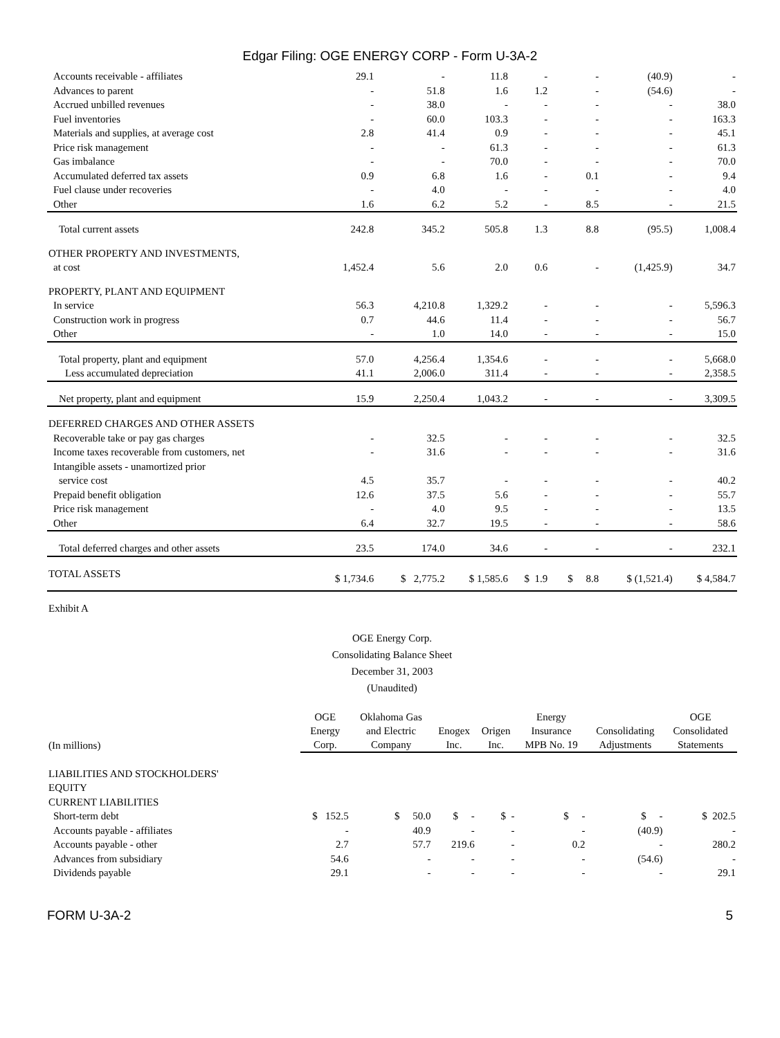Edgar Filing: OGE ENERGY CORP - Form U-3A-2
| Accounts receivable - affiliates | 29.1 | - | 11.8 | - | - | (40.9) | - |
| Advances to parent | - | 51.8 | 1.6 | 1.2 | - | (54.6) | - |
| Accrued unbilled revenues | - | 38.0 | - | - | - | - | 38.0 |
| Fuel inventories | - | 60.0 | 103.3 | - | - | - | 163.3 |
| Materials and supplies, at average cost | 2.8 | 41.4 | 0.9 | - | - | - | 45.1 |
| Price risk management | - | - | 61.3 | - | - | - | 61.3 |
| Gas imbalance | - | - | 70.0 | - | - | - | 70.0 |
| Accumulated deferred tax assets | 0.9 | 6.8 | 1.6 | - | 0.1 | - | 9.4 |
| Fuel clause under recoveries | - | 4.0 | - | - | - | - | 4.0 |
| Other | 1.6 | 6.2 | 5.2 | - | 8.5 | - | 21.5 |
| Total current assets | 242.8 | 345.2 | 505.8 | 1.3 | 8.8 | (95.5) | 1,008.4 |
| OTHER PROPERTY AND INVESTMENTS, | | | | | | | |
| at cost | 1,452.4 | 5.6 | 2.0 | 0.6 | - | (1,425.9) | 34.7 |
| PROPERTY, PLANT AND EQUIPMENT | | | | | | | |
| In service | 56.3 | 4,210.8 | 1,329.2 | - | - | - | 5,596.3 |
| Construction work in progress | 0.7 | 44.6 | 11.4 | - | - | - | 56.7 |
| Other | - | 1.0 | 14.0 | - | - | - | 15.0 |
| Total property, plant and equipment | 57.0 | 4,256.4 | 1,354.6 | - | - | - | 5,668.0 |
| Less accumulated depreciation | 41.1 | 2,006.0 | 311.4 | - | - | - | 2,358.5 |
| Net property, plant and equipment | 15.9 | 2,250.4 | 1,043.2 | - | - | - | 3,309.5 |
| DEFERRED CHARGES AND OTHER ASSETS | | | | | | | |
| Recoverable take or pay gas charges | - | 32.5 | - | - | - | - | 32.5 |
| Income taxes recoverable from customers, net | - | 31.6 | - | - | - | - | 31.6 |
| Intangible assets - unamortized prior | | | | | | | |
| service cost | 4.5 | 35.7 | - | - | - | - | 40.2 |
| Prepaid benefit obligation | 12.6 | 37.5 | 5.6 | - | - | - | 55.7 |
| Price risk management | - | 4.0 | 9.5 | - | - | - | 13.5 |
| Other | 6.4 | 32.7 | 19.5 | - | - | - | 58.6 |
| Total deferred charges and other assets | 23.5 | 174.0 | 34.6 | - | - | - | 232.1 |
| TOTAL ASSETS | $ 1,734.6 | $ 2,775.2 | $ 1,585.6 | $ 1.9 | $ 8.8 | $ (1,521.4) | $ 4,584.7 |
| Exhibit A | | | | | | | |
OGE Energy Corp.
Consolidating Balance Sheet
December 31, 2003
(Unaudited)
| (In millions) | OGE Energy Corp. | Oklahoma Gas and Electric Company | Enogex Inc. | Origen Inc. | Energy Insurance MPB No. 19 | Consolidating Adjustments | OGE Consolidated Statements |
| --- | --- | --- | --- | --- | --- | --- | --- |
| LIABILITIES AND STOCKHOLDERS' EQUITY | | | | | | | |
| CURRENT LIABILITIES | | | | | | | |
| Short-term debt | $ 152.5 | $ 50.0 | $ - | $ - | $ - | $ - | $ 202.5 |
| Accounts payable - affiliates | - | 40.9 | - | - | - | (40.9) | - |
| Accounts payable - other | 2.7 | 57.7 | 219.6 | - | 0.2 | - | 280.2 |
| Advances from subsidiary | 54.6 | - | - | - | - | (54.6) | - |
| Dividends payable | 29.1 | - | - | - | - | - | 29.1 |
FORM U-3A-2 5